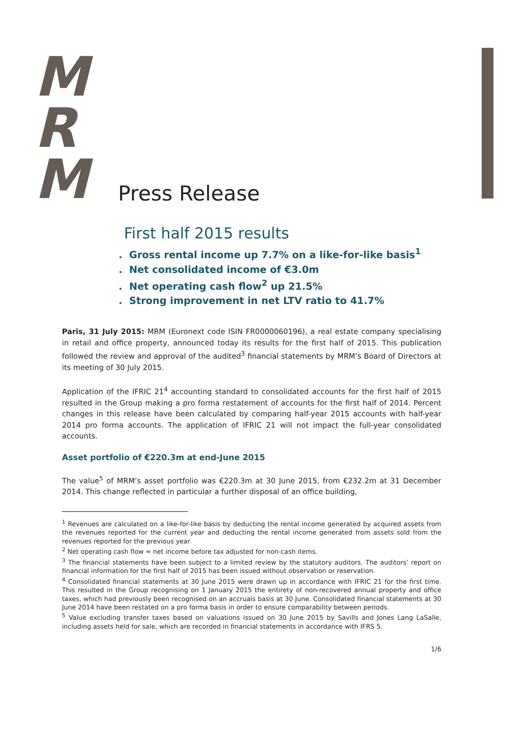M
R
M
Press Release
First half 2015 results
. Gross rental income up 7.7% on a like-for-like basis<sup>1</sup>
. Net consolidated income of €3.0m
. Net operating cash flow<sup>2</sup> up 21.5%
. Strong improvement in net LTV ratio to 41.7%
Paris, 31 July 2015: MRM (Euronext code ISIN FR0000060196), a real estate company specialising in retail and office property, announced today its results for the first half of 2015. This publication followed the review and approval of the audited<sup>3</sup> financial statements by MRM’s Board of Directors at its meeting of 30 July 2015.
Application of the IFRIC 21<sup>4</sup> accounting standard to consolidated accounts for the first half of 2015 resulted in the Group making a pro forma restatement of accounts for the first half of 2014. Percent changes in this release have been calculated by comparing half-year 2015 accounts with half-year 2014 pro forma accounts. The application of IFRIC 21 will not impact the full-year consolidated accounts.
Asset portfolio of €220.3m at end-June 2015
The value<sup>5</sup> of MRM’s asset portfolio was €220.3m at 30 June 2015, from €232.2m at 31 December 2014. This change reflected in particular a further disposal of an office building,
<sup>1</sup> Revenues are calculated on a like-for-like basis by deducting the rental income generated by acquired assets from the revenues reported for the current year and deducting the rental income generated from assets sold from the revenues reported for the previous year.
<sup>2</sup> Net operating cash flow = net income before tax adjusted for non-cash items.
<sup>3</sup> The financial statements have been subject to a limited review by the statutory auditors. The auditors’ report on financial information for the first half of 2015 has been issued without observation or reservation.
<sup>4</sup> Consolidated financial statements at 30 June 2015 were drawn up in accordance with IFRIC 21 for the first time. This resulted in the Group recognising on 1 January 2015 the entirety of non-recovered annual property and office taxes, which had previously been recognised on an accruals basis at 30 June. Consolidated financial statements at 30 June 2014 have been restated on a pro forma basis in order to ensure comparability between periods.
<sup>5</sup> Value excluding transfer taxes based on valuations issued on 30 June 2015 by Savills and Jones Lang LaSalle, including assets held for sale, which are recorded in financial statements in accordance with IFRS 5.
1/6